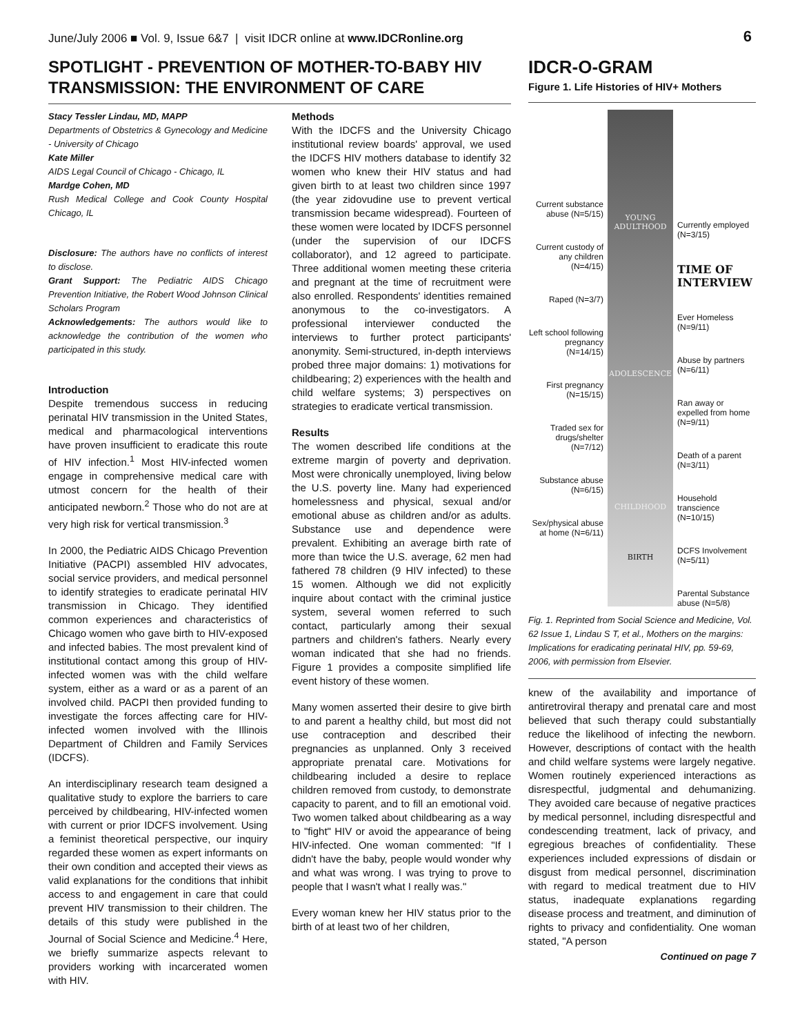June/July 2006 ■ Vol. 9, Issue 6&7 | visit IDCR online at www.IDCRonline.org 6
SPOTLIGHT - PREVENTION OF MOTHER-TO-BABY HIV TRANSMISSION: THE ENVIRONMENT OF CARE
Stacy Tessler Lindau, MD, MAPP
Departments of Obstetrics & Gynecology and Medicine - University of Chicago
Kate Miller
AIDS Legal Council of Chicago - Chicago, IL
Mardge Cohen, MD
Rush Medical College and Cook County Hospital Chicago, IL
Disclosure: The authors have no conflicts of interest to disclose.
Grant Support: The Pediatric AIDS Chicago Prevention Initiative, the Robert Wood Johnson Clinical Scholars Program
Acknowledgements: The authors would like to acknowledge the contribution of the women who participated in this study.
Introduction
Despite tremendous success in reducing perinatal HIV transmission in the United States, medical and pharmacological interventions have proven insufficient to eradicate this route of HIV infection.<sup>1</sup> Most HIV-infected women engage in comprehensive medical care with utmost concern for the health of their anticipated newborn.<sup>2</sup> Those who do not are at very high risk for vertical transmission.<sup>3</sup>
In 2000, the Pediatric AIDS Chicago Prevention Initiative (PACPI) assembled HIV advocates, social service providers, and medical personnel to identify strategies to eradicate perinatal HIV transmission in Chicago. They identified common experiences and characteristics of Chicago women who gave birth to HIV-exposed and infected babies. The most prevalent kind of institutional contact among this group of HIV-infected women was with the child welfare system, either as a ward or as a parent of an involved child. PACPI then provided funding to investigate the forces affecting care for HIV-infected women involved with the Illinois Department of Children and Family Services (IDCFS).
An interdisciplinary research team designed a qualitative study to explore the barriers to care perceived by childbearing, HIV-infected women with current or prior IDCFS involvement. Using a feminist theoretical perspective, our inquiry regarded these women as expert informants on their own condition and accepted their views as valid explanations for the conditions that inhibit access to and engagement in care that could prevent HIV transmission to their children. The details of this study were published in the Journal of Social Science and Medicine.<sup>4</sup> Here, we briefly summarize aspects relevant to providers working with incarcerated women with HIV.
Methods
With the IDCFS and the University Chicago institutional review boards' approval, we used the IDCFS HIV mothers database to identify 32 women who knew their HIV status and had given birth to at least two children since 1997 (the year zidovudine use to prevent vertical transmission became widespread). Fourteen of these women were located by IDCFS personnel (under the supervision of our IDCFS collaborator), and 12 agreed to participate. Three additional women meeting these criteria and pregnant at the time of recruitment were also enrolled. Respondents' identities remained anonymous to the co-investigators. A professional interviewer conducted the interviews to further protect participants' anonymity. Semi-structured, in-depth interviews probed three major domains: 1) motivations for childbearing; 2) experiences with the health and child welfare systems; 3) perspectives on strategies to eradicate vertical transmission.
Results
The women described life conditions at the extreme margin of poverty and deprivation. Most were chronically unemployed, living below the U.S. poverty line. Many had experienced homelessness and physical, sexual and/or emotional abuse as children and/or as adults. Substance use and dependence were prevalent. Exhibiting an average birth rate of more than twice the U.S. average, 62 men had fathered 78 children (9 HIV infected) to these 15 women. Although we did not explicitly inquire about contact with the criminal justice system, several women referred to such contact, particularly among their sexual partners and children's fathers. Nearly every woman indicated that she had no friends. Figure 1 provides a composite simplified life event history of these women.
Many women asserted their desire to give birth to and parent a healthy child, but most did not use contraception and described their pregnancies as unplanned. Only 3 received appropriate prenatal care. Motivations for childbearing included a desire to replace children removed from custody, to demonstrate capacity to parent, and to fill an emotional void. Two women talked about childbearing as a way to "fight" HIV or avoid the appearance of being HIV-infected. One woman commented: "If I didn't have the baby, people would wonder why and what was wrong. I was trying to prove to people that I wasn't what I really was."
Every woman knew her HIV status prior to the birth of at least two of her children,
IDCR-O-GRAM
Figure 1. Life Histories of HIV+ Mothers
Current substance abuse (N=5/15)
Current custody of any children (N=4/15)
Raped (N=3/7)
Left school following pregnancy (N=14/15)
First pregnancy (N=15/15)
Traded sex for drugs/shelter (N=7/12)
Substance abuse (N=6/15)
Sex/physical abuse at home (N=6/11)
YOUNG ADULTHOOD
ADOLESCENCE
CHILDHOOD
BIRTH
Currently employed (N=3/15)
TIME OF INTERVIEW
Ever Homeless (N=9/11)
Abuse by partners (N=6/11)
Ran away or expelled from home (N=9/11)
Death of a parent (N=3/11)
Household transcience (N=10/15)
DCFS Involvement (N=5/11)
Parental Substance abuse (N=5/8)
Fig. 1. Reprinted from Social Science and Medicine, Vol. 62 Issue 1, Lindau S T, et al., Mothers on the margins: Implications for eradicating perinatal HIV, pp. 59-69, 2006, with permission from Elsevier.
knew of the availability and importance of antiretroviral therapy and prenatal care and most believed that such therapy could substantially reduce the likelihood of infecting the newborn. However, descriptions of contact with the health and child welfare systems were largely negative. Women routinely experienced interactions as disrespectful, judgmental and dehumanizing. They avoided care because of negative practices by medical personnel, including disrespectful and condescending treatment, lack of privacy, and egregious breaches of confidentiality. These experiences included expressions of disdain or disgust from medical personnel, discrimination with regard to medical treatment due to HIV status, inadequate explanations regarding disease process and treatment, and diminution of rights to privacy and confidentiality. One woman stated, "A person
Continued on page 7